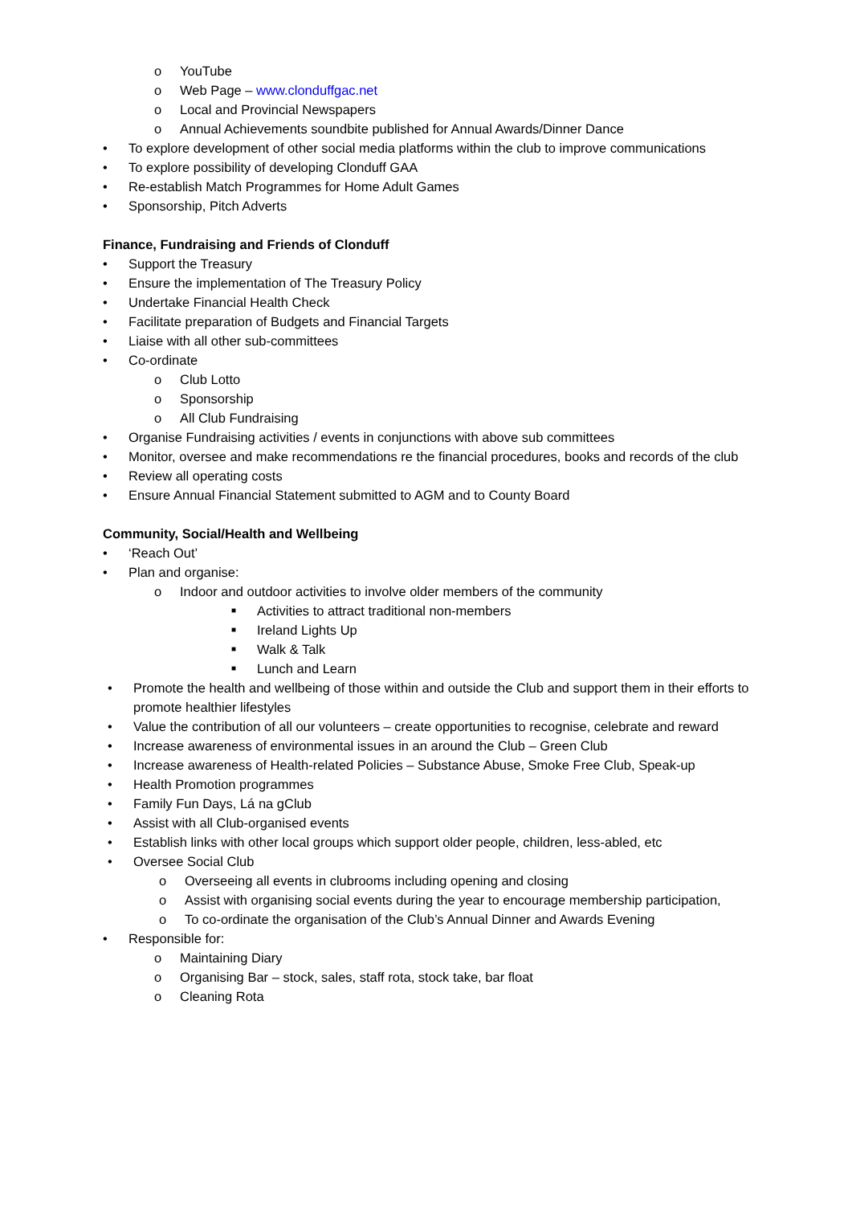o YouTube
o Web Page – www.clonduffgac.net
o Local and Provincial Newspapers
o Annual Achievements soundbite published for Annual Awards/Dinner Dance
• To explore development of other social media platforms within the club to improve communications
• To explore possibility of developing Clonduff GAA
• Re-establish Match Programmes for Home Adult Games
• Sponsorship, Pitch Adverts
Finance, Fundraising and Friends of Clonduff
• Support the Treasury
• Ensure the implementation of The Treasury Policy
• Undertake Financial Health Check
• Facilitate preparation of Budgets and Financial Targets
• Liaise with all other sub-committees
• Co-ordinate
o Club Lotto
o Sponsorship
o All Club Fundraising
• Organise Fundraising activities / events in conjunctions with above sub committees
• Monitor, oversee and make recommendations re the financial procedures, books and records of the club
• Review all operating costs
• Ensure Annual Financial Statement submitted to AGM and to County Board
Community, Social/Health and Wellbeing
• ‘Reach Out’
• Plan and organise:
o Indoor and outdoor activities to involve older members of the community
■ Activities to attract traditional non-members
■ Ireland Lights Up
■ Walk & Talk
■ Lunch and Learn
• Promote the health and wellbeing of those within and outside the Club and support them in their efforts to promote healthier lifestyles
• Value the contribution of all our volunteers – create opportunities to recognise, celebrate and reward
• Increase awareness of environmental issues in an around the Club – Green Club
• Increase awareness of Health-related Policies – Substance Abuse, Smoke Free Club, Speak-up
• Health Promotion programmes
• Family Fun Days, Lá na gClub
• Assist with all Club-organised events
• Establish links with other local groups which support older people, children, less-abled, etc
• Oversee Social Club
o Overseeing all events in clubrooms including opening and closing
o Assist with organising social events during the year to encourage membership participation,
o To co-ordinate the organisation of the Club’s Annual Dinner and Awards Evening
• Responsible for:
o Maintaining Diary
o Organising Bar – stock, sales, staff rota, stock take, bar float
o Cleaning Rota